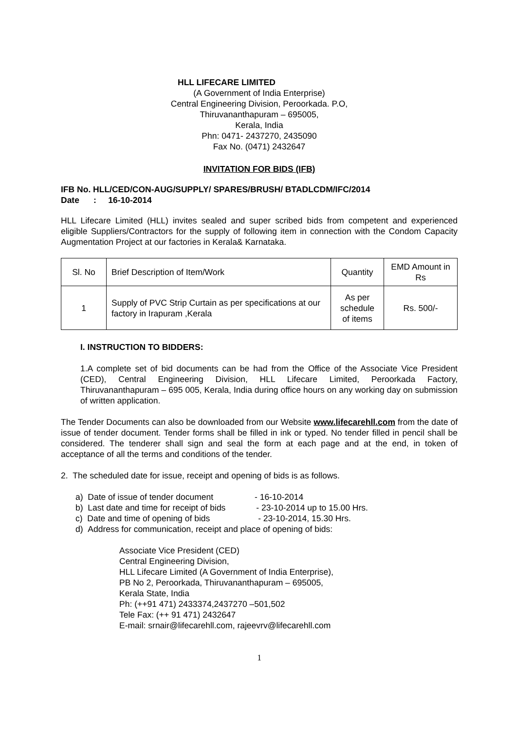HLL LIFECARE LIMITED
(A Government of India Enterprise)
Central Engineering Division, Peroorkada. P.O,
Thiruvananthapuram – 695005,
Kerala, India
Phn: 0471- 2437270, 2435090
Fax No. (0471) 2432647
INVITATION FOR BIDS (IFB)
IFB No. HLL/CED/CON-AUG/SUPPLY/ SPARES/BRUSH/ BTADLCDM/IFC/2014
Date : 16-10-2014
HLL Lifecare Limited (HLL) invites sealed and super scribed bids from competent and experienced eligible Suppliers/Contractors for the supply of following item in connection with the Condom Capacity Augmentation Project at our factories in Kerala& Karnataka.
| Sl. No | Brief Description of Item/Work | Quantity | EMD Amount in Rs |
| 1 | Supply of PVC Strip Curtain as per specifications at our factory in Irapuram ,Kerala | As per schedule of items | Rs. 500/- |
I. INSTRUCTION TO BIDDERS:
1.A complete set of bid documents can be had from the Office of the Associate Vice President (CED), Central Engineering Division, HLL Lifecare Limited, Peroorkada Factory, Thiruvananthapuram – 695 005, Kerala, India during office hours on any working day on submission of written application.
The Tender Documents can also be downloaded from our Website www.lifecarehll.com from the date of issue of tender document. Tender forms shall be filled in ink or typed. No tender filled in pencil shall be considered. The tenderer shall sign and seal the form at each page and at the end, in token of acceptance of all the terms and conditions of the tender.
2. The scheduled date for issue, receipt and opening of bids is as follows.
a) Date of issue of tender document - 16-10-2014
b) Last date and time for receipt of bids - 23-10-2014 up to 15.00 Hrs.
c) Date and time of opening of bids - 23-10-2014, 15.30 Hrs.
d) Address for communication, receipt and place of opening of bids:
Associate Vice President (CED)
Central Engineering Division,
HLL Lifecare Limited (A Government of India Enterprise),
PB No 2, Peroorkada, Thiruvananthapuram – 695005,
Kerala State, India
Ph: (++91 471) 2433374,2437270 –501,502
Tele Fax: (++ 91 471) 2432647
E-mail: srnair@lifecarehll.com, rajeevrv@lifecarehll.com
1